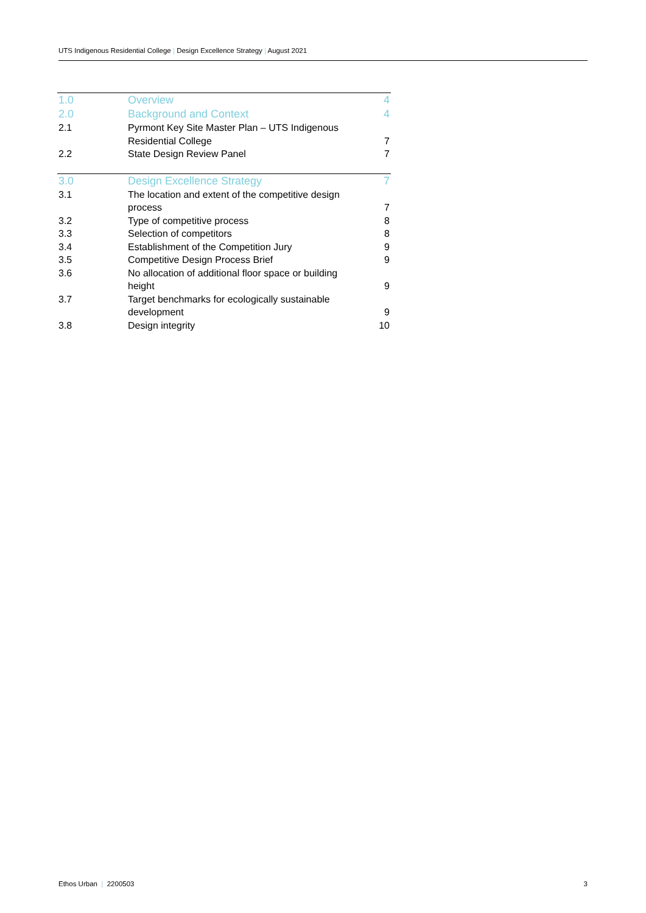UTS Indigenous Residential College | Design Excellence Strategy | August 2021
| 1.0 | Overview | 4 |
| 2.0 | Background and Context | 4 |
| 2.1 | Pyrmont Key Site Master Plan – UTS Indigenous Residential College | 7 |
| 2.2 | State Design Review Panel | 7 |
| 3.0 | Design Excellence Strategy | 7 |
| 3.1 | The location and extent of the competitive design process | 7 |
| 3.2 | Type of competitive process | 8 |
| 3.3 | Selection of competitors | 8 |
| 3.4 | Establishment of the Competition Jury | 9 |
| 3.5 | Competitive Design Process Brief | 9 |
| 3.6 | No allocation of additional floor space or building height | 9 |
| 3.7 | Target benchmarks for ecologically sustainable development | 9 |
| 3.8 | Design integrity | 10 |
Ethos Urban | 2200503 3